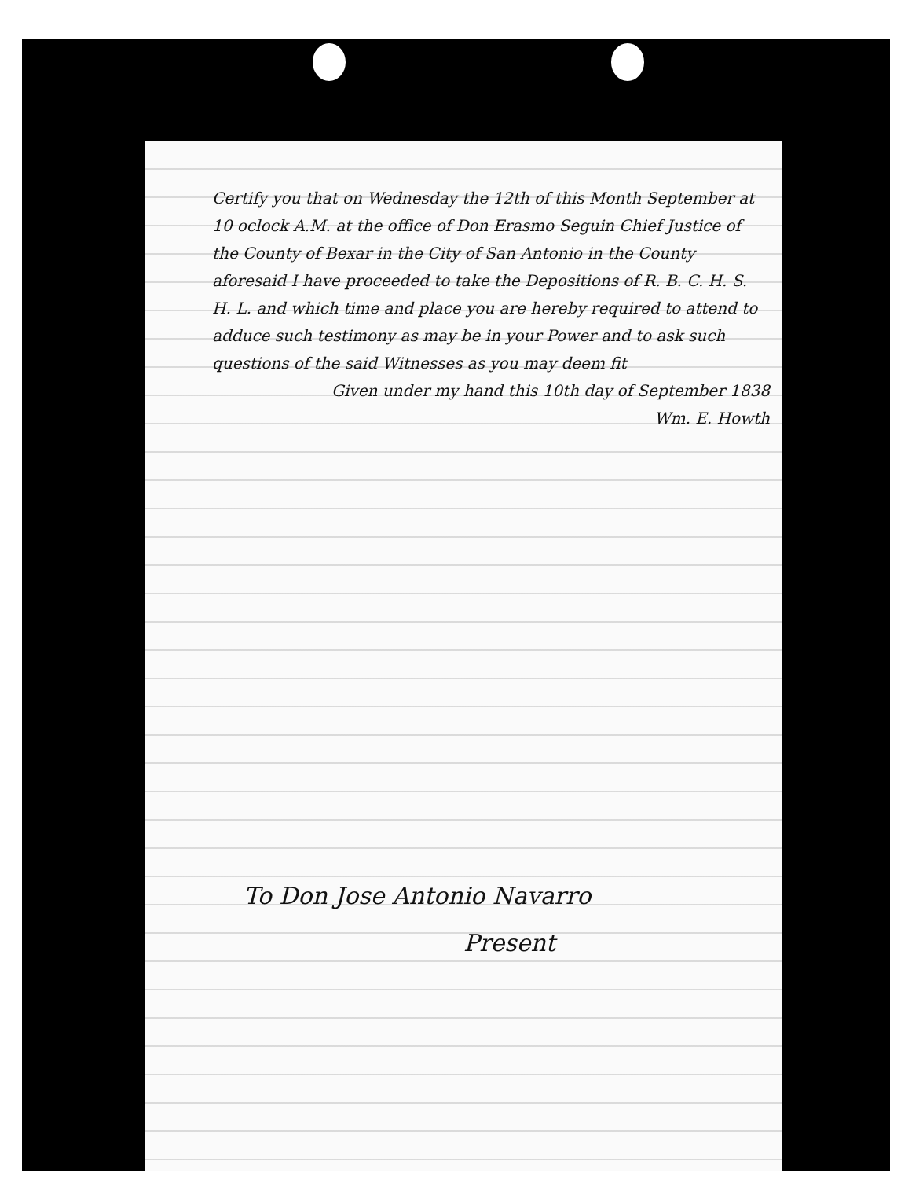Certify you that on Wednesday the 12th of this Month September at 10 oclock A.M. at the office of Don Erasmo Seguin Chief Justice of the County of Bexar in the City of San Antonio in the County aforesaid I have proceeded to take the Depositions of R. B. C. H. S. H. L. and which time and place you are hereby required to attend to adduce such testimony as may be in your Power and to ask such questions of the said Witnesses as you may deem fit
Given under my hand this 10th day of September 1838
Wm. E. Howth
To Don Jose Antonio Navarro
Present